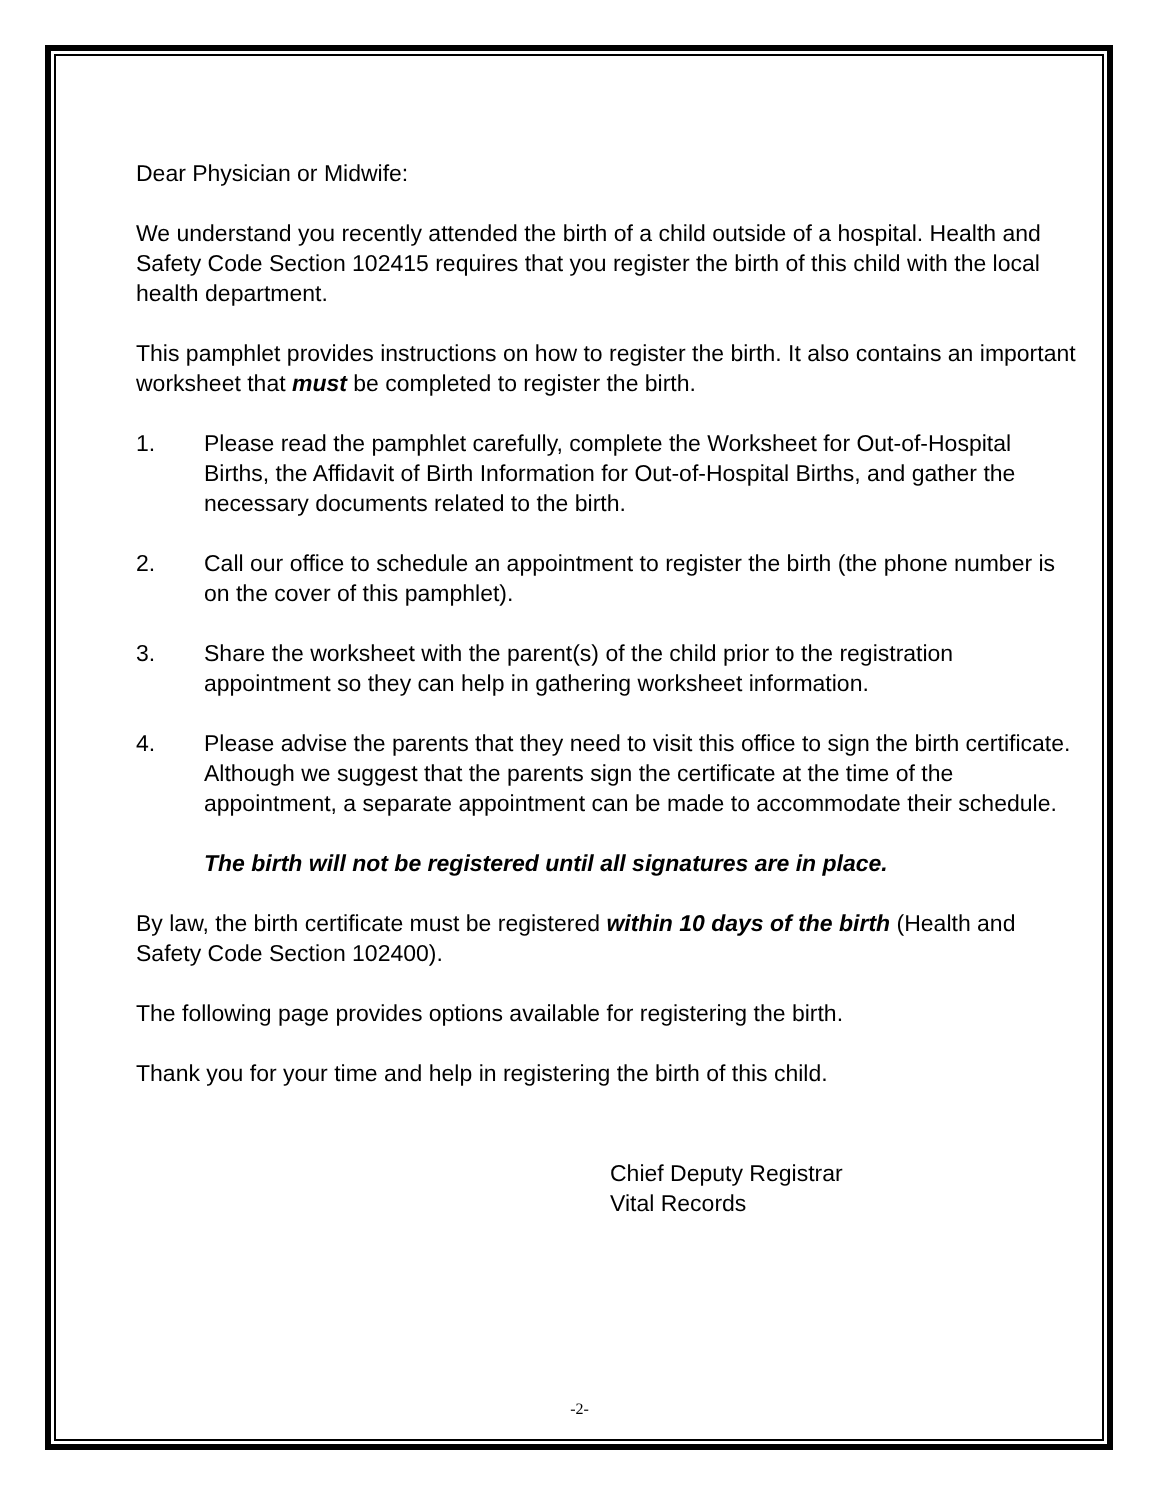Dear Physician or Midwife:
We understand you recently attended the birth of a child outside of a hospital. Health and Safety Code Section 102415 requires that you register the birth of this child with the local health department.
This pamphlet provides instructions on how to register the birth. It also contains an important worksheet that must be completed to register the birth.
1. Please read the pamphlet carefully, complete the Worksheet for Out-of-Hospital Births, the Affidavit of Birth Information for Out-of-Hospital Births, and gather the necessary documents related to the birth.
2. Call our office to schedule an appointment to register the birth (the phone number is on the cover of this pamphlet).
3. Share the worksheet with the parent(s) of the child prior to the registration appointment so they can help in gathering worksheet information.
4. Please advise the parents that they need to visit this office to sign the birth certificate. Although we suggest that the parents sign the certificate at the time of the appointment, a separate appointment can be made to accommodate their schedule.
The birth will not be registered until all signatures are in place.
By law, the birth certificate must be registered within 10 days of the birth (Health and Safety Code Section 102400).
The following page provides options available for registering the birth.
Thank you for your time and help in registering the birth of this child.
Chief Deputy Registrar
Vital Records
-2-